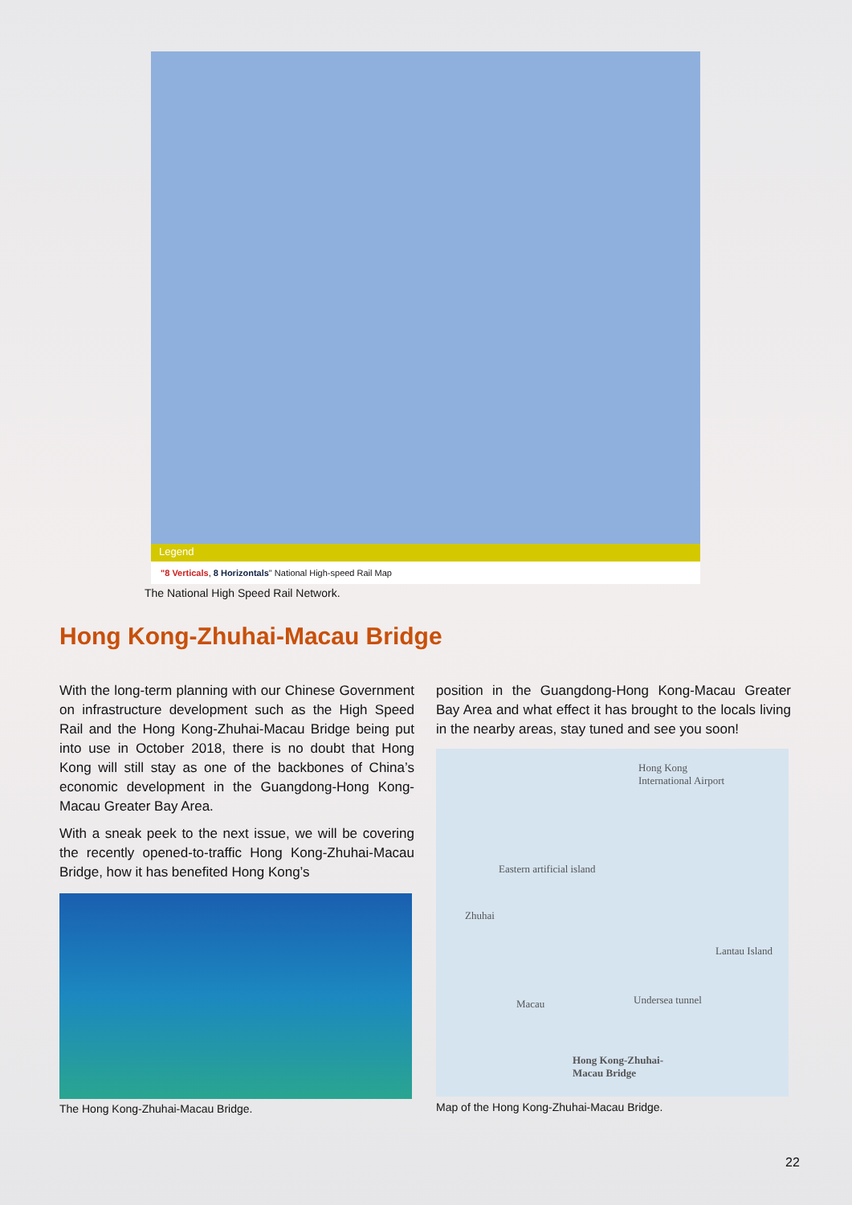Legend
"8 Verticals, 8 Horizontals" National High-speed Rail Map
The National High Speed Rail Network.
Hong Kong-Zhuhai-Macau Bridge
With the long-term planning with our Chinese Government on infrastructure development such as the High Speed Rail and the Hong Kong-Zhuhai-Macau Bridge being put into use in October 2018, there is no doubt that Hong Kong will still stay as one of the backbones of China’s economic development in the Guangdong-Hong Kong-Macau Greater Bay Area.
With a sneak peek to the next issue, we will be covering the recently opened-to-traffic Hong Kong-Zhuhai-Macau Bridge, how it has benefited Hong Kong’s
position in the Guangdong-Hong Kong-Macau Greater Bay Area and what effect it has brought to the locals living in the nearby areas, stay tuned and see you soon!
The Hong Kong-Zhuhai-Macau Bridge.
Hong Kong
International Airport
Eastern artificial island
Zhuhai
Lantau Island
Macau Undersea tunnel
Hong Kong-Zhuhai-
Macau Bridge
Map of the Hong Kong-Zhuhai-Macau Bridge.
22